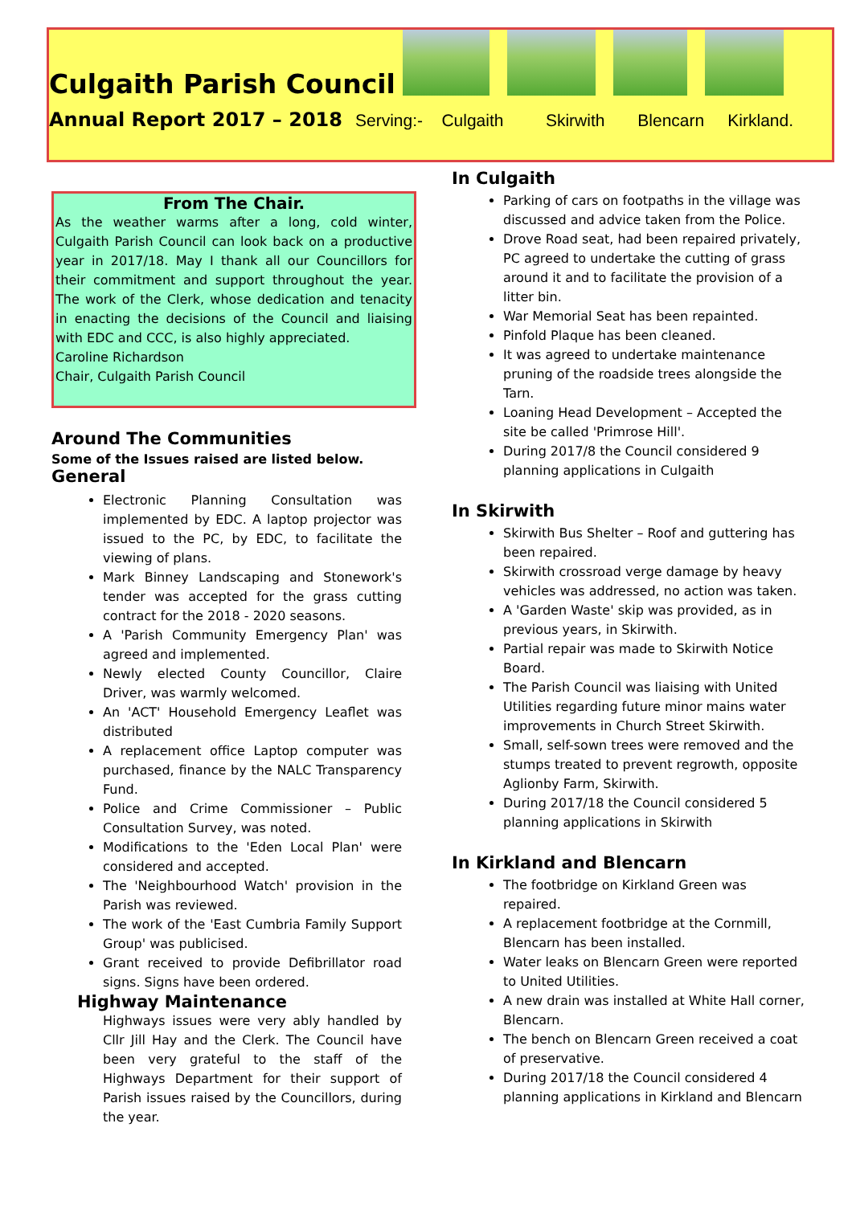Culgaith Parish Council
Annual Report 2017 – 2018 Serving:- Culgaith Skirwith Blencarn Kirkland.
From The Chair.
As the weather warms after a long, cold winter, Culgaith Parish Council can look back on a productive year in 2017/18. May I thank all our Councillors for their commitment and support throughout the year. The work of the Clerk, whose dedication and tenacity in enacting the decisions of the Council and liaising with EDC and CCC, is also highly appreciated.
Caroline Richardson
Chair, Culgaith Parish Council
Around The Communities
Some of the Issues raised are listed below.
General
Electronic Planning Consultation was implemented by EDC. A laptop projector was issued to the PC, by EDC, to facilitate the viewing of plans.
Mark Binney Landscaping and Stonework's tender was accepted for the grass cutting contract for the 2018 - 2020 seasons.
A 'Parish Community Emergency Plan' was agreed and implemented.
Newly elected County Councillor, Claire Driver, was warmly welcomed.
An 'ACT' Household Emergency Leaflet was distributed
A replacement office Laptop computer was purchased, finance by the NALC Transparency Fund.
Police and Crime Commissioner – Public Consultation Survey, was noted.
Modifications to the 'Eden Local Plan' were considered and accepted.
The 'Neighbourhood Watch' provision in the Parish was reviewed.
The work of the 'East Cumbria Family Support Group' was publicised.
Grant received to provide Defibrillator road signs. Signs have been ordered.
Highway Maintenance
Highways issues were very ably handled by Cllr Jill Hay and the Clerk. The Council have been very grateful to the staff of the Highways Department for their support of Parish issues raised by the Councillors, during the year.
In Culgaith
Parking of cars on footpaths in the village was discussed and advice taken from the Police.
Drove Road seat, had been repaired privately, PC agreed to undertake the cutting of grass around it and to facilitate the provision of a litter bin.
War Memorial Seat has been repainted.
Pinfold Plaque has been cleaned.
It was agreed to undertake maintenance pruning of the roadside trees alongside the Tarn.
Loaning Head Development – Accepted the site be called 'Primrose Hill'.
During 2017/8 the Council considered 9 planning applications in Culgaith
In Skirwith
Skirwith Bus Shelter – Roof and guttering has been repaired.
Skirwith crossroad verge damage by heavy vehicles was addressed, no action was taken.
A 'Garden Waste' skip was provided, as in previous years, in Skirwith.
Partial repair was made to Skirwith Notice Board.
The Parish Council was liaising with United Utilities regarding future minor mains water improvements in Church Street Skirwith.
Small, self-sown trees were removed and the stumps treated to prevent regrowth, opposite Aglionby Farm, Skirwith.
During 2017/18 the Council considered 5 planning applications in Skirwith
In Kirkland and Blencarn
The footbridge on Kirkland Green was repaired.
A replacement footbridge at the Cornmill, Blencarn has been installed.
Water leaks on Blencarn Green were reported to United Utilities.
A new drain was installed at White Hall corner, Blencarn.
The bench on Blencarn Green received a coat of preservative.
During 2017/18 the Council considered 4 planning applications in Kirkland and Blencarn